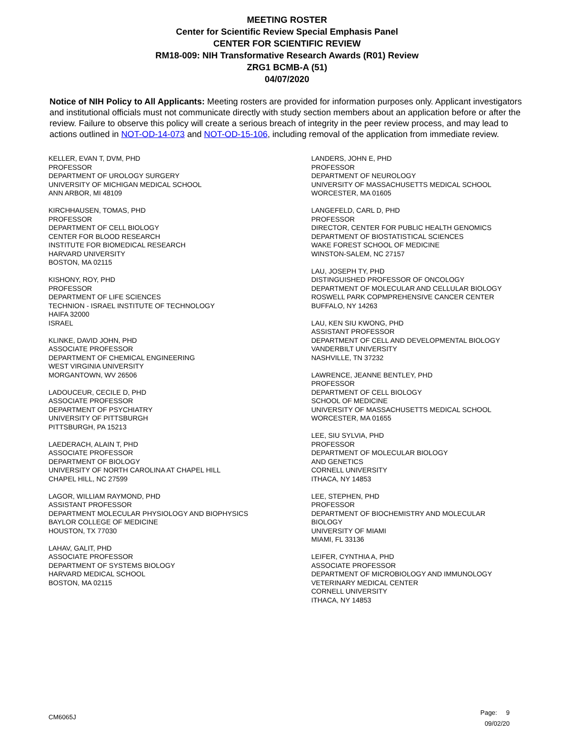MEETING ROSTER
Center for Scientific Review Special Emphasis Panel
CENTER FOR SCIENTIFIC REVIEW
RM18-009: NIH Transformative Research Awards (R01) Review
ZRG1 BCMB-A (51)
04/07/2020
Notice of NIH Policy to All Applicants: Meeting rosters are provided for information purposes only. Applicant investigators and institutional officials must not communicate directly with study section members about an application before or after the review. Failure to observe this policy will create a serious breach of integrity in the peer review process, and may lead to actions outlined in NOT-OD-14-073 and NOT-OD-15-106, including removal of the application from immediate review.
KELLER, EVAN T, DVM, PHD
PROFESSOR
DEPARTMENT OF UROLOGY SURGERY
UNIVERSITY OF MICHIGAN MEDICAL SCHOOL
ANN ARBOR, MI 48109
KIRCHHAUSEN, TOMAS, PHD
PROFESSOR
DEPARTMENT OF CELL BIOLOGY
CENTER FOR BLOOD RESEARCH
INSTITUTE FOR BIOMEDICAL RESEARCH
HARVARD UNIVERSITY
BOSTON, MA 02115
KISHONY, ROY, PHD
PROFESSOR
DEPARTMENT OF LIFE SCIENCES
TECHNION - ISRAEL INSTITUTE OF TECHNOLOGY
HAIFA 32000
ISRAEL
KLINKE, DAVID JOHN, PHD
ASSOCIATE PROFESSOR
DEPARTMENT OF CHEMICAL ENGINEERING
WEST VIRGINIA UNIVERSITY
MORGANTOWN, WV 26506
LADOUCEUR, CECILE D, PHD
ASSOCIATE PROFESSOR
DEPARTMENT OF PSYCHIATRY
UNIVERSITY OF PITTSBURGH
PITTSBURGH, PA 15213
LAEDERACH, ALAIN T, PHD
ASSOCIATE PROFESSOR
DEPARTMENT OF BIOLOGY
UNIVERSITY OF NORTH CAROLINA AT CHAPEL HILL
CHAPEL HILL, NC 27599
LAGOR, WILLIAM RAYMOND, PHD
ASSISTANT PROFESSOR
DEPARTMENT MOLECULAR PHYSIOLOGY AND BIOPHYSICS
BAYLOR COLLEGE OF MEDICINE
HOUSTON, TX 77030
LAHAV, GALIT, PHD
ASSOCIATE PROFESSOR
DEPARTMENT OF SYSTEMS BIOLOGY
HARVARD MEDICAL SCHOOL
BOSTON, MA 02115
LANDERS, JOHN E, PHD
PROFESSOR
DEPARTMENT OF NEUROLOGY
UNIVERSITY OF MASSACHUSETTS MEDICAL SCHOOL
WORCESTER, MA 01605
LANGEFELD, CARL D, PHD
PROFESSOR
DIRECTOR, CENTER FOR PUBLIC HEALTH GENOMICS
DEPARTMENT OF BIOSTATISTICAL SCIENCES
WAKE FOREST SCHOOL OF MEDICINE
WINSTON-SALEM, NC 27157
LAU, JOSEPH TY, PHD
DISTINGUISHED PROFESSOR OF ONCOLOGY
DEPARTMENT OF MOLECULAR AND CELLULAR BIOLOGY
ROSWELL PARK COPMPREHENSIVE CANCER CENTER
BUFFALO, NY 14263
LAU, KEN SIU KWONG, PHD
ASSISTANT PROFESSOR
DEPARTMENT OF CELL AND DEVELOPMENTAL BIOLOGY
VANDERBILT UNIVERSITY
NASHVILLE, TN 37232
LAWRENCE, JEANNE BENTLEY, PHD
PROFESSOR
DEPARTMENT OF CELL BIOLOGY
SCHOOL OF MEDICINE
UNIVERSITY OF MASSACHUSETTS MEDICAL SCHOOL
WORCESTER, MA 01655
LEE, SIU SYLVIA, PHD
PROFESSOR
DEPARTMENT OF MOLECULAR BIOLOGY
AND GENETICS
CORNELL UNIVERSITY
ITHACA, NY 14853
LEE, STEPHEN, PHD
PROFESSOR
DEPARTMENT OF BIOCHEMISTRY AND MOLECULAR
BIOLOGY
UNIVERSITY OF MIAMI
MIAMI, FL 33136
LEIFER, CYNTHIA A, PHD
ASSOCIATE PROFESSOR
DEPARTMENT OF MICROBIOLOGY AND IMMUNOLOGY
VETERINARY MEDICAL CENTER
CORNELL UNIVERSITY
ITHACA, NY 14853
CM6065J
Page: 9
09/02/20